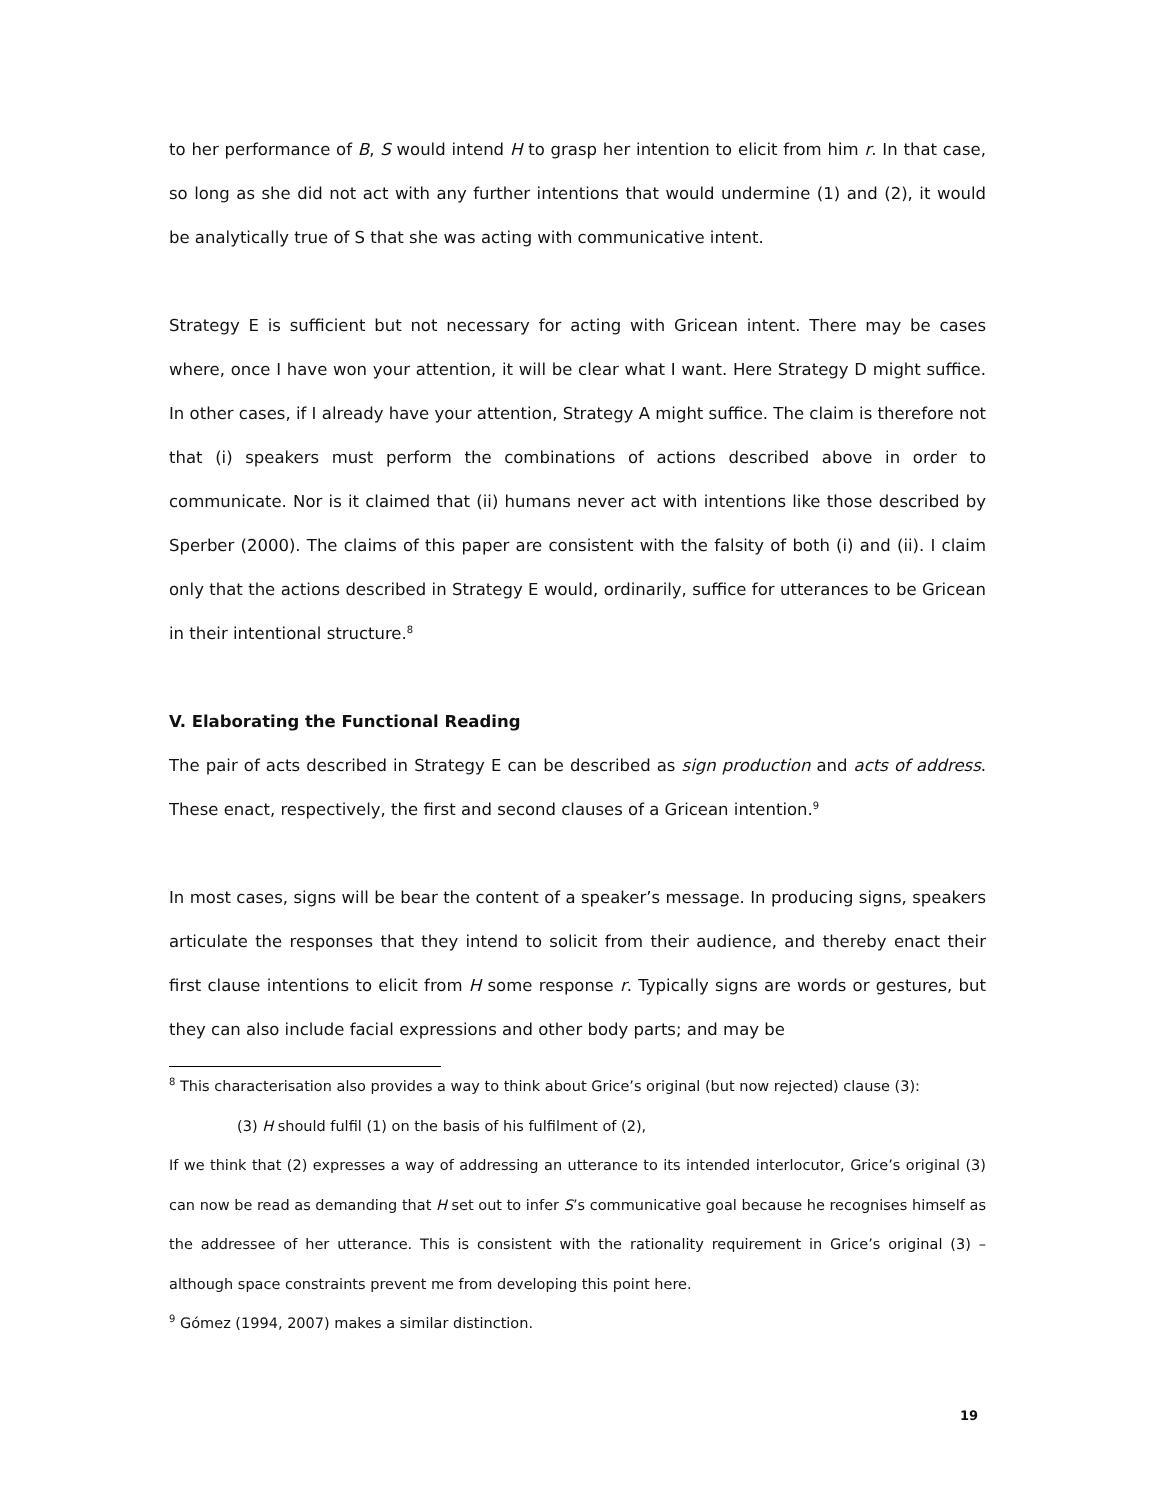to her performance of B, S would intend H to grasp her intention to elicit from him r. In that case, so long as she did not act with any further intentions that would undermine (1) and (2), it would be analytically true of S that she was acting with communicative intent.
Strategy E is sufficient but not necessary for acting with Gricean intent. There may be cases where, once I have won your attention, it will be clear what I want. Here Strategy D might suffice. In other cases, if I already have your attention, Strategy A might suffice. The claim is therefore not that (i) speakers must perform the combinations of actions described above in order to communicate. Nor is it claimed that (ii) humans never act with intentions like those described by Sperber (2000). The claims of this paper are consistent with the falsity of both (i) and (ii). I claim only that the actions described in Strategy E would, ordinarily, suffice for utterances to be Gricean in their intentional structure.<sup>8</sup>
V. Elaborating the Functional Reading
The pair of acts described in Strategy E can be described as sign production and acts of address. These enact, respectively, the first and second clauses of a Gricean intention.<sup>9</sup>
In most cases, signs will be bear the content of a speaker’s message. In producing signs, speakers articulate the responses that they intend to solicit from their audience, and thereby enact their first clause intentions to elicit from H some response r. Typically signs are words or gestures, but they can also include facial expressions and other body parts; and may be
<sup>8</sup> This characterisation also provides a way to think about Grice’s original (but now rejected) clause (3):
(3) H should fulfil (1) on the basis of his fulfilment of (2),
If we think that (2) expresses a way of addressing an utterance to its intended interlocutor, Grice’s original (3) can now be read as demanding that H set out to infer S’s communicative goal because he recognises himself as the addressee of her utterance. This is consistent with the rationality requirement in Grice’s original (3) – although space constraints prevent me from developing this point here.
<sup>9</sup> Gómez (1994, 2007) makes a similar distinction.
19